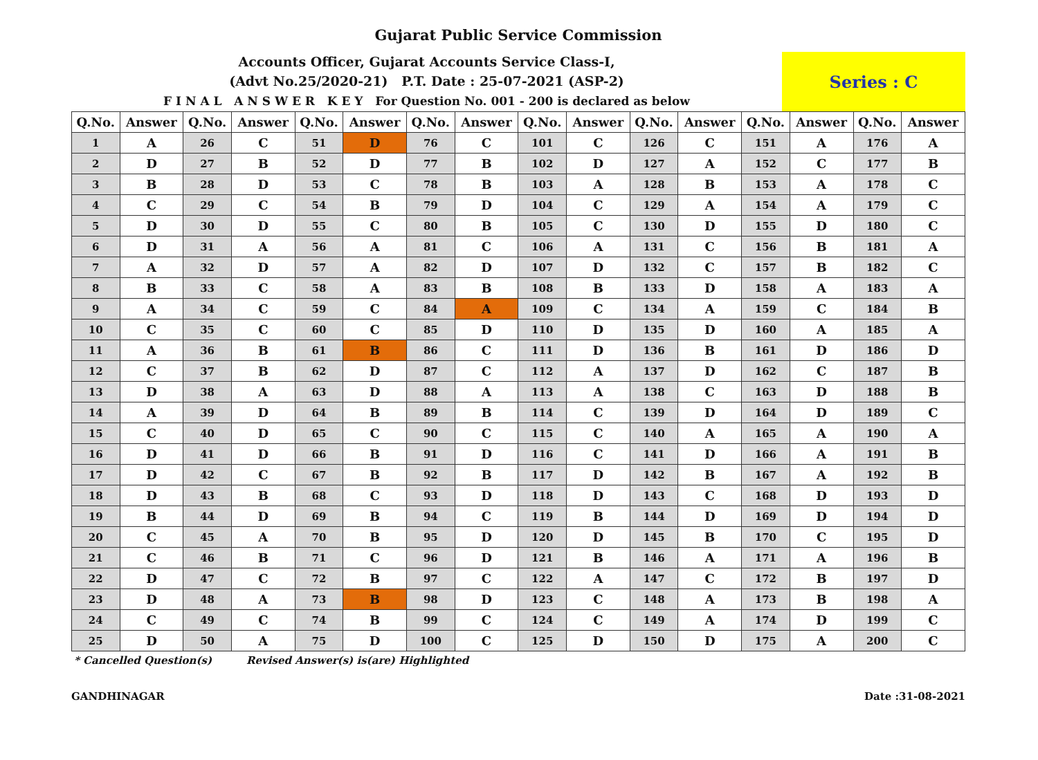Gujarat Public Service Commission
Accounts Officer, Gujarat Accounts Service Class-I,
(Advt No.25/2020-21) P.T. Date : 25-07-2021 (ASP-2)
F I N A L A N S W E R K E Y For Question No. 001 - 200 is declared as below
Series : C
| Q.No. | Answer | Q.No. | Answer | Q.No. | Answer | Q.No. | Answer | Q.No. | Answer | Q.No. | Answer | Q.No. | Answer | Q.No. | Answer |
| --- | --- | --- | --- | --- | --- | --- | --- | --- | --- | --- | --- | --- | --- | --- | --- |
| 1 | A | 26 | C | 51 | D | 76 | C | 101 | C | 126 | C | 151 | A | 176 | A |
| 2 | D | 27 | B | 52 | D | 77 | B | 102 | D | 127 | A | 152 | C | 177 | B |
| 3 | B | 28 | D | 53 | C | 78 | B | 103 | A | 128 | B | 153 | A | 178 | C |
| 4 | C | 29 | C | 54 | B | 79 | D | 104 | C | 129 | A | 154 | A | 179 | C |
| 5 | D | 30 | D | 55 | C | 80 | B | 105 | C | 130 | D | 155 | D | 180 | C |
| 6 | D | 31 | A | 56 | A | 81 | C | 106 | A | 131 | C | 156 | B | 181 | A |
| 7 | A | 32 | D | 57 | A | 82 | D | 107 | D | 132 | C | 157 | B | 182 | C |
| 8 | B | 33 | C | 58 | A | 83 | B | 108 | B | 133 | D | 158 | A | 183 | A |
| 9 | A | 34 | C | 59 | C | 84 | A | 109 | C | 134 | A | 159 | C | 184 | B |
| 10 | C | 35 | C | 60 | C | 85 | D | 110 | D | 135 | D | 160 | A | 185 | A |
| 11 | A | 36 | B | 61 | B | 86 | C | 111 | D | 136 | B | 161 | D | 186 | D |
| 12 | C | 37 | B | 62 | D | 87 | C | 112 | A | 137 | D | 162 | C | 187 | B |
| 13 | D | 38 | A | 63 | D | 88 | A | 113 | A | 138 | C | 163 | D | 188 | B |
| 14 | A | 39 | D | 64 | B | 89 | B | 114 | C | 139 | D | 164 | D | 189 | C |
| 15 | C | 40 | D | 65 | C | 90 | C | 115 | C | 140 | A | 165 | A | 190 | A |
| 16 | D | 41 | D | 66 | B | 91 | D | 116 | C | 141 | D | 166 | A | 191 | B |
| 17 | D | 42 | C | 67 | B | 92 | B | 117 | D | 142 | B | 167 | A | 192 | B |
| 18 | D | 43 | B | 68 | C | 93 | D | 118 | D | 143 | C | 168 | D | 193 | D |
| 19 | B | 44 | D | 69 | B | 94 | C | 119 | B | 144 | D | 169 | D | 194 | D |
| 20 | C | 45 | A | 70 | B | 95 | D | 120 | D | 145 | B | 170 | C | 195 | D |
| 21 | C | 46 | B | 71 | C | 96 | D | 121 | B | 146 | A | 171 | A | 196 | B |
| 22 | D | 47 | C | 72 | B | 97 | C | 122 | A | 147 | C | 172 | B | 197 | D |
| 23 | D | 48 | A | 73 | B | 98 | D | 123 | C | 148 | A | 173 | B | 198 | A |
| 24 | C | 49 | C | 74 | B | 99 | C | 124 | C | 149 | A | 174 | D | 199 | C |
| 25 | D | 50 | A | 75 | D | 100 | C | 125 | D | 150 | D | 175 | A | 200 | C |
* Cancelled Question(s) Revised Answer(s) is(are) Highlighted
GANDHINAGAR Date :31-08-2021